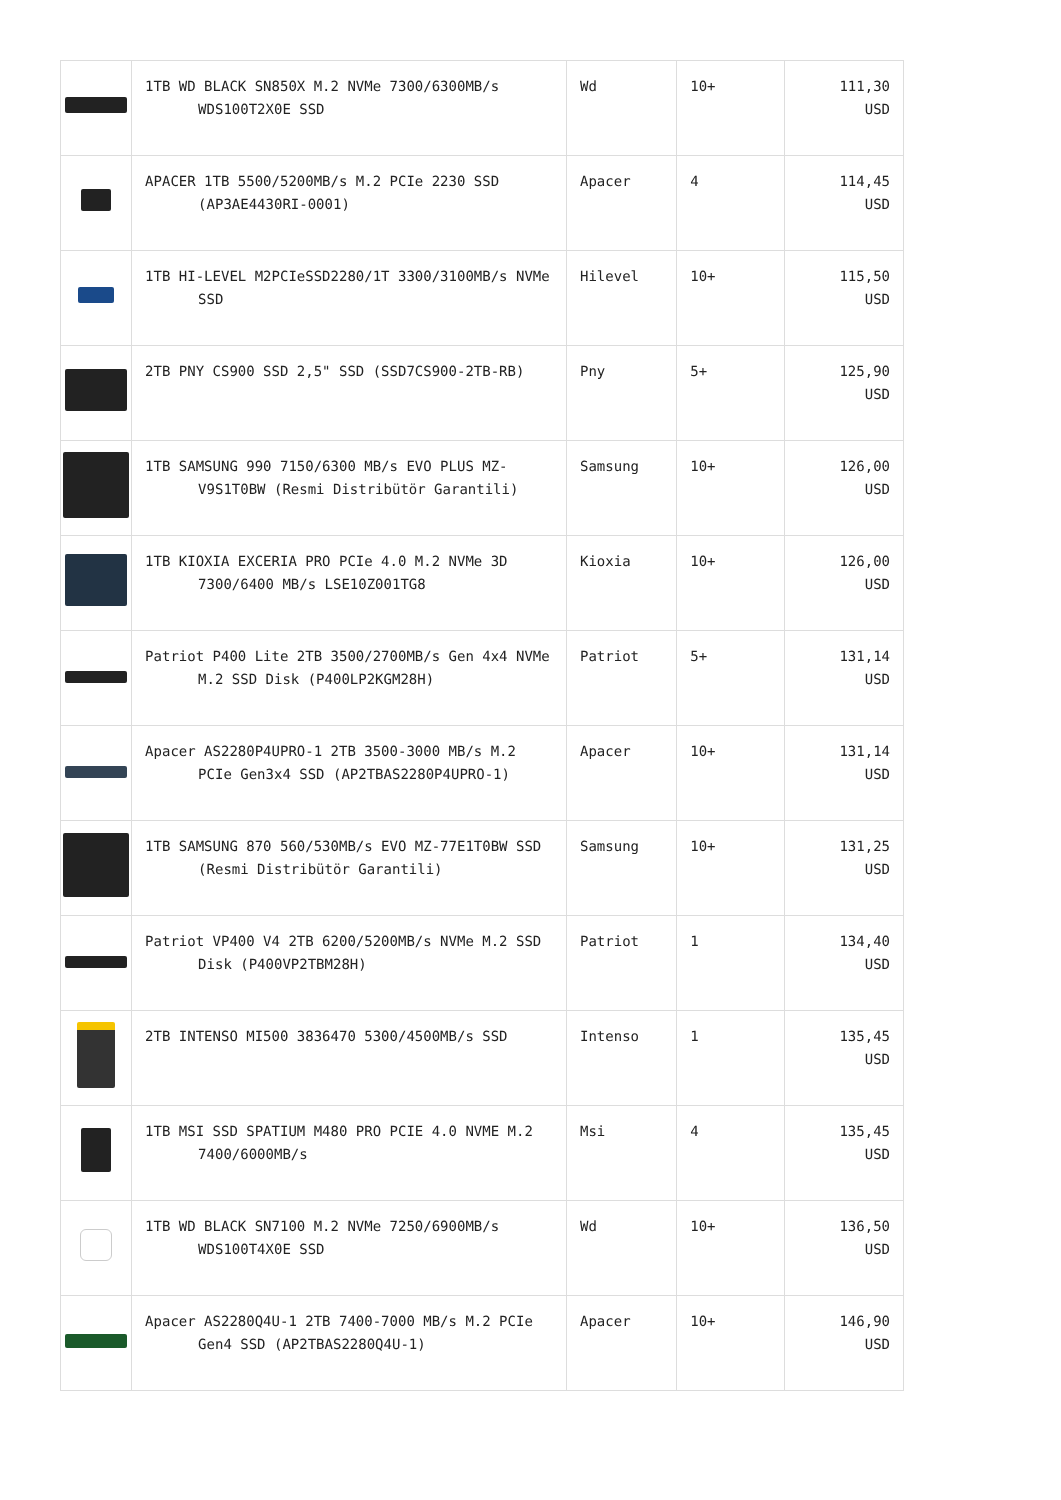| | 1TB WD BLACK SN850X M.2 NVMe 7300/6300MB/s WDS100T2X0E SSD | Wd | 10+ | 111,30 USD |
| | APACER 1TB 5500/5200MB/s M.2 PCIe 2230 SSD (AP3AE4430RI-0001) | Apacer | 4 | 114,45 USD |
| | 1TB HI-LEVEL M2PCIeSSD2280/1T 3300/3100MB/s NVMe SSD | Hilevel | 10+ | 115,50 USD |
| | 2TB PNY CS900 SSD 2,5" SSD (SSD7CS900-2TB-RB) | Pny | 5+ | 125,90 USD |
| | 1TB SAMSUNG 990 7150/6300 MB/s EVO PLUS MZ-V9S1T0BW (Resmi Distribütör Garantili) | Samsung | 10+ | 126,00 USD |
| | 1TB KIOXIA EXCERIA PRO PCIe 4.0 M.2 NVMe 3D 7300/6400 MB/s LSE10Z001TG8 | Kioxia | 10+ | 126,00 USD |
| | Patriot P400 Lite 2TB 3500/2700MB/s Gen 4x4 NVMe M.2 SSD Disk (P400LP2KGM28H) | Patriot | 5+ | 131,14 USD |
| | Apacer AS2280P4UPRO-1 2TB 3500-3000 MB/s M.2 PCIe Gen3x4 SSD (AP2TBAS2280P4UPRO-1) | Apacer | 10+ | 131,14 USD |
| | 1TB SAMSUNG 870 560/530MB/s EVO MZ-77E1T0BW SSD (Resmi Distribütör Garantili) | Samsung | 10+ | 131,25 USD |
| | Patriot VP400 V4 2TB 6200/5200MB/s NVMe M.2 SSD Disk (P400VP2TBM28H) | Patriot | 1 | 134,40 USD |
| | 2TB INTENSO MI500 3836470 5300/4500MB/s SSD | Intenso | 1 | 135,45 USD |
| | 1TB MSI SSD SPATIUM M480 PRO PCIE 4.0 NVME M.2 7400/6000MB/s | Msi | 4 | 135,45 USD |
| | 1TB WD BLACK SN7100 M.2 NVMe 7250/6900MB/s WDS100T4X0E SSD | Wd | 10+ | 136,50 USD |
| | Apacer AS2280Q4U-1 2TB 7400-7000 MB/s M.2 PCIe Gen4 SSD (AP2TBAS2280Q4U-1) | Apacer | 10+ | 146,90 USD |